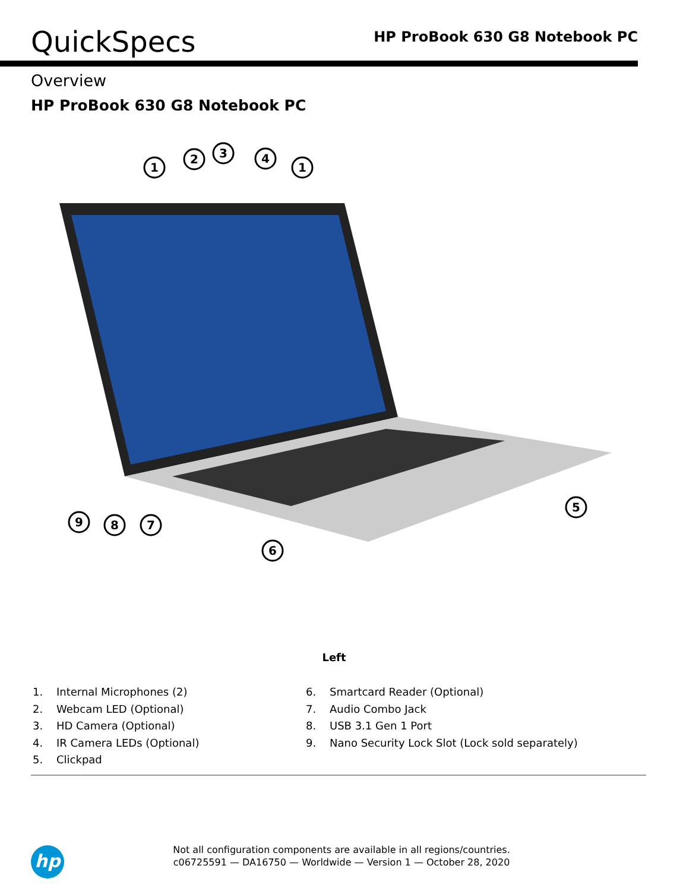QuickSpecs
HP ProBook 630 G8 Notebook PC
Overview
HP ProBook 630 G8 Notebook PC
1
2
3
4
1
5
6
9
8
7
Left
1. Internal Microphones (2)
2. Webcam LED (Optional)
3. HD Camera (Optional)
4. IR Camera LEDs (Optional)
5. Clickpad
6. Smartcard Reader (Optional)
7. Audio Combo Jack
8. USB 3.1 Gen 1 Port
9. Nano Security Lock Slot (Lock sold separately)
hp
Not all configuration components are available in all regions/countries.
c06725591 — DA16750 — Worldwide — Version 1 — October 28, 2020